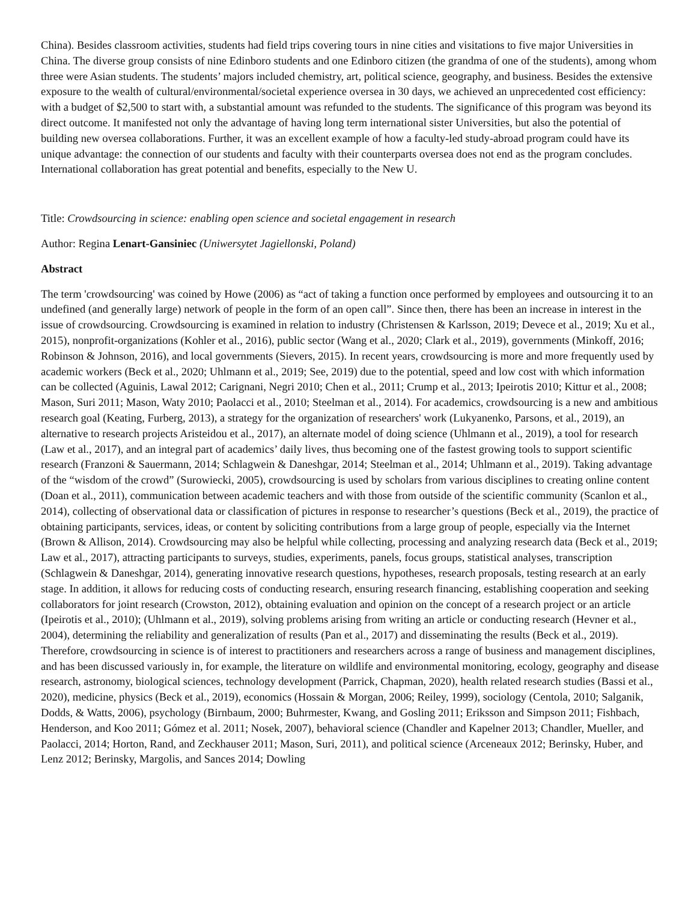China). Besides classroom activities, students had field trips covering tours in nine cities and visitations to five major Universities in China. The diverse group consists of nine Edinboro students and one Edinboro citizen (the grandma of one of the students), among whom three were Asian students. The students’ majors included chemistry, art, political science, geography, and business. Besides the extensive exposure to the wealth of cultural/environmental/societal experience oversea in 30 days, we achieved an unprecedented cost efficiency: with a budget of $2,500 to start with, a substantial amount was refunded to the students. The significance of this program was beyond its direct outcome. It manifested not only the advantage of having long term international sister Universities, but also the potential of building new oversea collaborations. Further, it was an excellent example of how a faculty-led study-abroad program could have its unique advantage: the connection of our students and faculty with their counterparts oversea does not end as the program concludes. International collaboration has great potential and benefits, especially to the New U.
Title: Crowdsourcing in science: enabling open science and societal engagement in research
Author: Regina Lenart-Gansiniec (Uniwersytet Jagiellonski, Poland)
Abstract
The term 'crowdsourcing' was coined by Howe (2006) as “act of taking a function once performed by employees and outsourcing it to an undefined (and generally large) network of people in the form of an open call”. Since then, there has been an increase in interest in the issue of crowdsourcing. Crowdsourcing is examined in relation to industry (Christensen & Karlsson, 2019; Devece et al., 2019; Xu et al., 2015), nonprofit-organizations (Kohler et al., 2016), public sector (Wang et al., 2020; Clark et al., 2019), governments (Minkoff, 2016; Robinson & Johnson, 2016), and local governments (Sievers, 2015). In recent years, crowdsourcing is more and more frequently used by academic workers (Beck et al., 2020; Uhlmann et al., 2019; See, 2019) due to the potential, speed and low cost with which information can be collected (Aguinis, Lawal 2012; Carignani, Negri 2010; Chen et al., 2011; Crump et al., 2013; Ipeirotis 2010; Kittur et al., 2008; Mason, Suri 2011; Mason, Waty 2010; Paolacci et al., 2010; Steelman et al., 2014). For academics, crowdsourcing is a new and ambitious research goal (Keating, Furberg, 2013), a strategy for the organization of researchers' work (Lukyanenko, Parsons, et al., 2019), an alternative to research projects Aristeidou et al., 2017), an alternate model of doing science (Uhlmann et al., 2019), a tool for research (Law et al., 2017), and an integral part of academics’ daily lives, thus becoming one of the fastest growing tools to support scientific research (Franzoni & Sauermann, 2014; Schlagwein & Daneshgar, 2014; Steelman et al., 2014; Uhlmann et al., 2019). Taking advantage of the “wisdom of the crowd” (Surowiecki, 2005), crowdsourcing is used by scholars from various disciplines to creating online content (Doan et al., 2011), communication between academic teachers and with those from outside of the scientific community (Scanlon et al., 2014), collecting of observational data or classification of pictures in response to researcher’s questions (Beck et al., 2019), the practice of obtaining participants, services, ideas, or content by soliciting contributions from a large group of people, especially via the Internet (Brown & Allison, 2014). Crowdsourcing may also be helpful while collecting, processing and analyzing research data (Beck et al., 2019; Law et al., 2017), attracting participants to surveys, studies, experiments, panels, focus groups, statistical analyses, transcription (Schlagwein & Daneshgar, 2014), generating innovative research questions, hypotheses, research proposals, testing research at an early stage. In addition, it allows for reducing costs of conducting research, ensuring research financing, establishing cooperation and seeking collaborators for joint research (Crowston, 2012), obtaining evaluation and opinion on the concept of a research project or an article (Ipeirotis et al., 2010); (Uhlmann et al., 2019), solving problems arising from writing an article or conducting research (Hevner et al., 2004), determining the reliability and generalization of results (Pan et al., 2017) and disseminating the results (Beck et al., 2019). Therefore, crowdsourcing in science is of interest to practitioners and researchers across a range of business and management disciplines, and has been discussed variously in, for example, the literature on wildlife and environmental monitoring, ecology, geography and disease research, astronomy, biological sciences, technology development (Parrick, Chapman, 2020), health related research studies (Bassi et al., 2020), medicine, physics (Beck et al., 2019), economics (Hossain & Morgan, 2006; Reiley, 1999), sociology (Centola, 2010; Salganik, Dodds, & Watts, 2006), psychology (Birnbaum, 2000; Buhrmester, Kwang, and Gosling 2011; Eriksson and Simpson 2011; Fishbach, Henderson, and Koo 2011; Gómez et al. 2011; Nosek, 2007), behavioral science (Chandler and Kapelner 2013; Chandler, Mueller, and Paolacci, 2014; Horton, Rand, and Zeckhauser 2011; Mason, Suri, 2011), and political science (Arceneaux 2012; Berinsky, Huber, and Lenz 2012; Berinsky, Margolis, and Sances 2014; Dowling